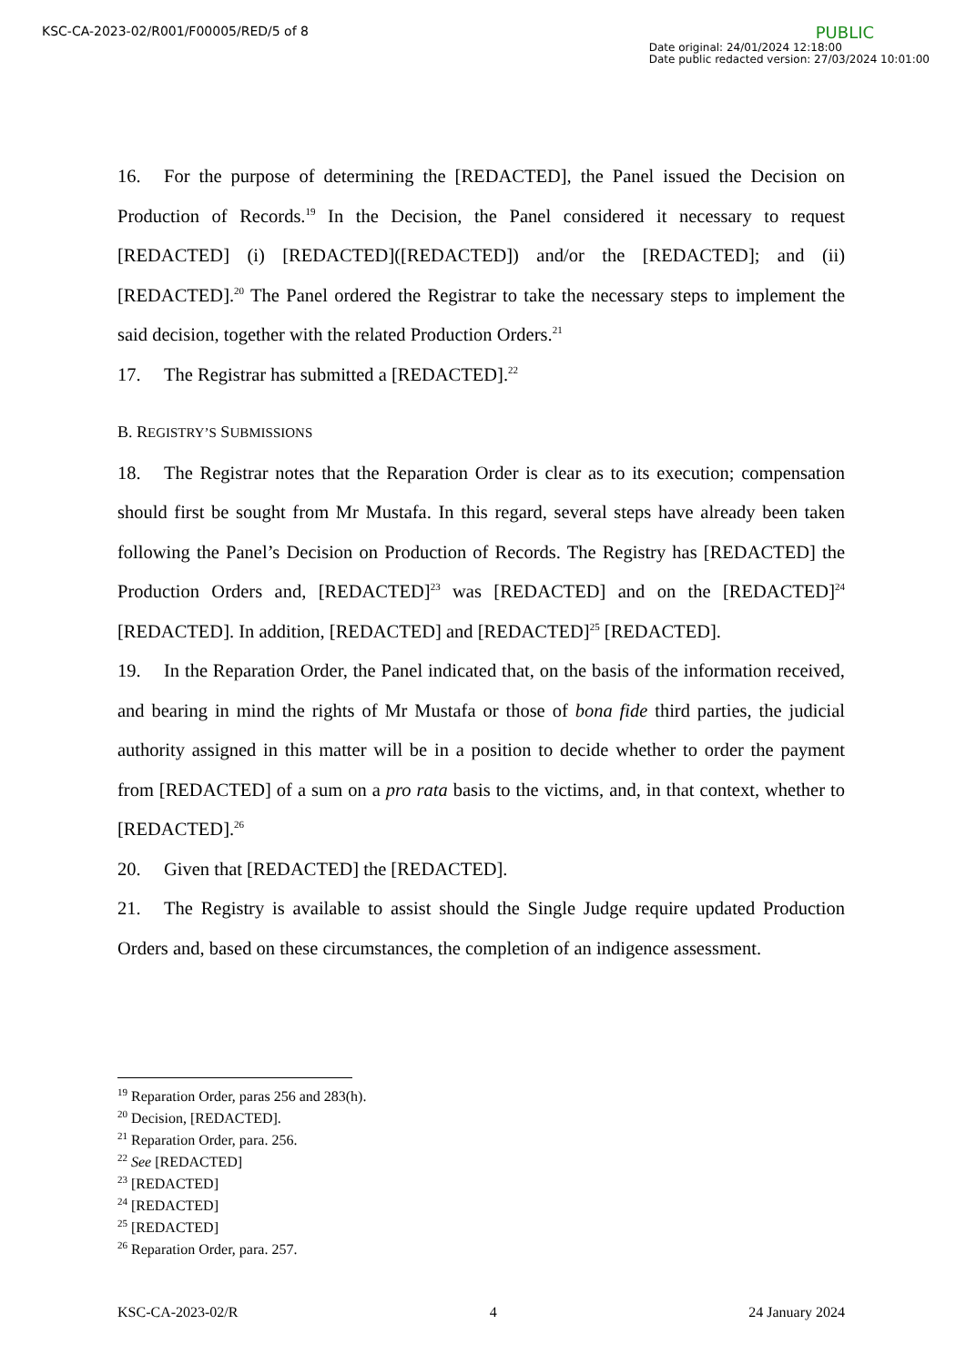KSC-CA-2023-02/R001/F00005/RED/5 of 8
PUBLIC
Date original: 24/01/2024 12:18:00
Date public redacted version: 27/03/2024 10:01:00
16. For the purpose of determining the [REDACTED], the Panel issued the Decision on Production of Records.<sup>19</sup> In the Decision, the Panel considered it necessary to request [REDACTED] (i) [REDACTED]([REDACTED]) and/or the [REDACTED]; and (ii) [REDACTED].<sup>20</sup> The Panel ordered the Registrar to take the necessary steps to implement the said decision, together with the related Production Orders.<sup>21</sup>
17. The Registrar has submitted a [REDACTED].<sup>22</sup>
B. REGISTRY’S SUBMISSIONS
18. The Registrar notes that the Reparation Order is clear as to its execution; compensation should first be sought from Mr Mustafa. In this regard, several steps have already been taken following the Panel’s Decision on Production of Records. The Registry has [REDACTED] the Production Orders and, [REDACTED]<sup>23</sup> was [REDACTED] and on the [REDACTED]<sup>24</sup> [REDACTED]. In addition, [REDACTED] and [REDACTED]<sup>25</sup> [REDACTED].
19. In the Reparation Order, the Panel indicated that, on the basis of the information received, and bearing in mind the rights of Mr Mustafa or those of bona fide third parties, the judicial authority assigned in this matter will be in a position to decide whether to order the payment from [REDACTED] of a sum on a pro rata basis to the victims, and, in that context, whether to [REDACTED].<sup>26</sup>
20. Given that [REDACTED] the [REDACTED].
21. The Registry is available to assist should the Single Judge require updated Production Orders and, based on these circumstances, the completion of an indigence assessment.
<sup>19</sup> Reparation Order, paras 256 and 283(h).
<sup>20</sup> Decision, [REDACTED].
<sup>21</sup> Reparation Order, para. 256.
<sup>22</sup> See [REDACTED]
<sup>23</sup> [REDACTED]
<sup>24</sup> [REDACTED]
<sup>25</sup> [REDACTED]
<sup>26</sup> Reparation Order, para. 257.
KSC-CA-2023-02/R 4 24 January 2024